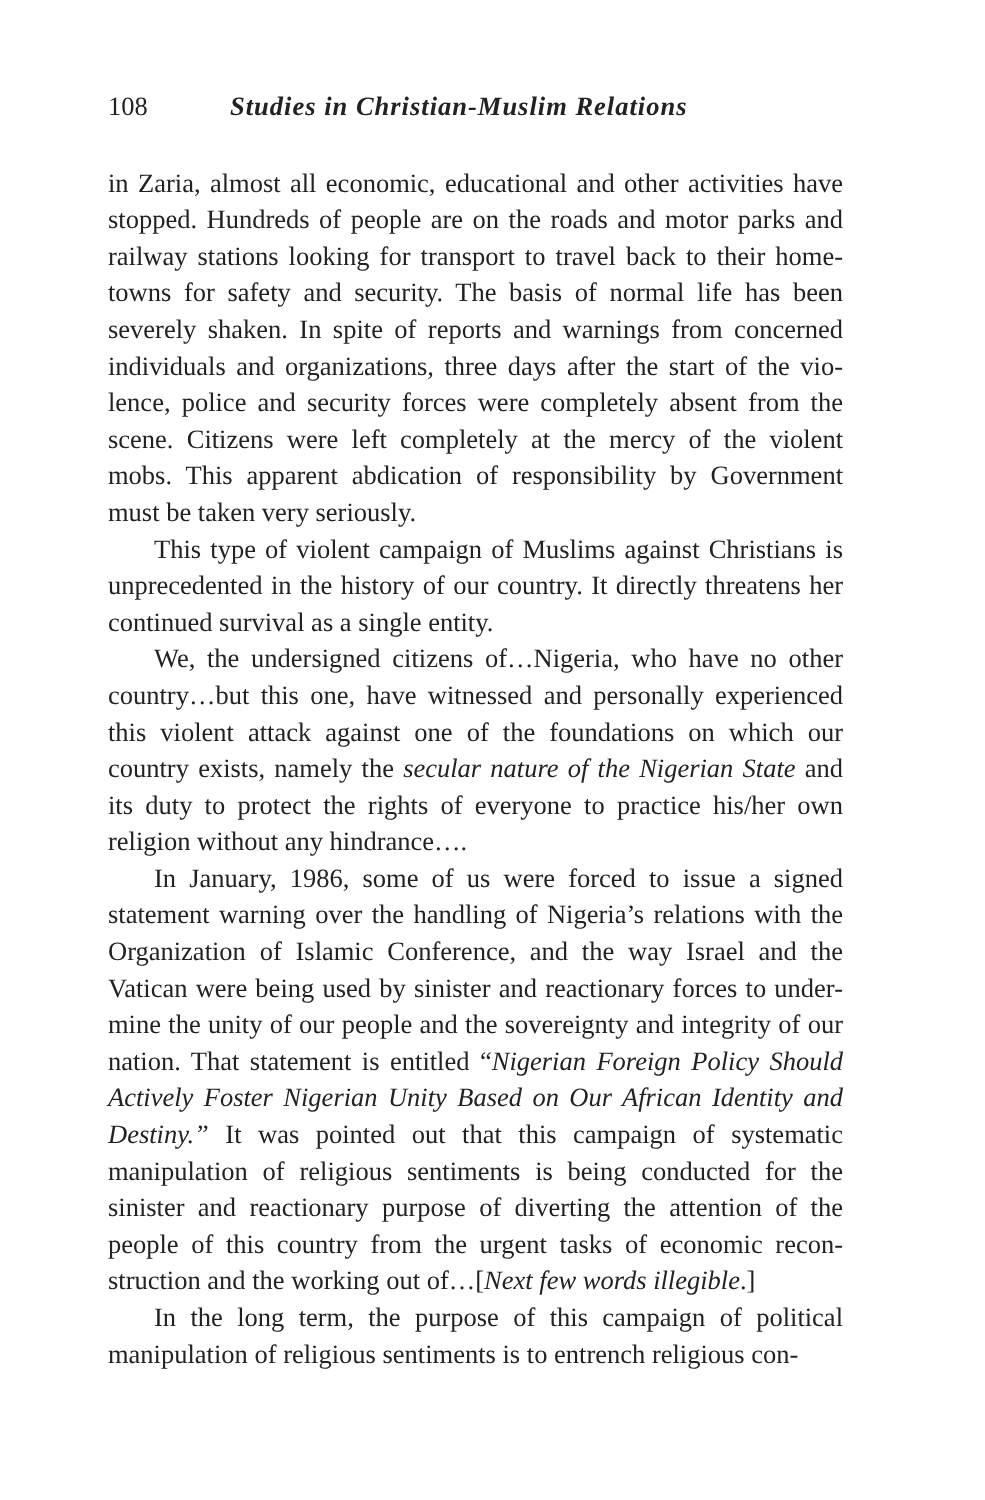108 Studies in Christian-Muslim Relations
in Zaria, almost all economic, educational and other activities have stopped. Hundreds of people are on the roads and motor parks and railway stations looking for transport to travel back to their home-towns for safety and security. The basis of normal life has been severely shaken. In spite of reports and warnings from concerned individuals and organizations, three days after the start of the vio-lence, police and security forces were completely absent from the scene. Citizens were left completely at the mercy of the violent mobs. This apparent abdication of responsibility by Government must be taken very seriously.
This type of violent campaign of Muslims against Christians is unprecedented in the history of our country. It directly threatens her continued survival as a single entity.
We, the undersigned citizens of…Nigeria, who have no other country…but this one, have witnessed and personally experienced this violent attack against one of the foundations on which our country exists, namely the secular nature of the Nigerian State and its duty to protect the rights of everyone to practice his/her own religion without any hindrance….
In January, 1986, some of us were forced to issue a signed statement warning over the handling of Nigeria’s relations with the Organization of Islamic Conference, and the way Israel and the Vatican were being used by sinister and reactionary forces to under-mine the unity of our people and the sovereignty and integrity of our nation. That statement is entitled “Nigerian Foreign Policy Should Actively Foster Nigerian Unity Based on Our African Identity and Destiny.” It was pointed out that this campaign of systematic manipulation of religious sentiments is being conducted for the sinister and reactionary purpose of diverting the attention of the people of this country from the urgent tasks of economic recon-struction and the working out of…[Next few words illegible.]
In the long term, the purpose of this campaign of political manipulation of religious sentiments is to entrench religious con-